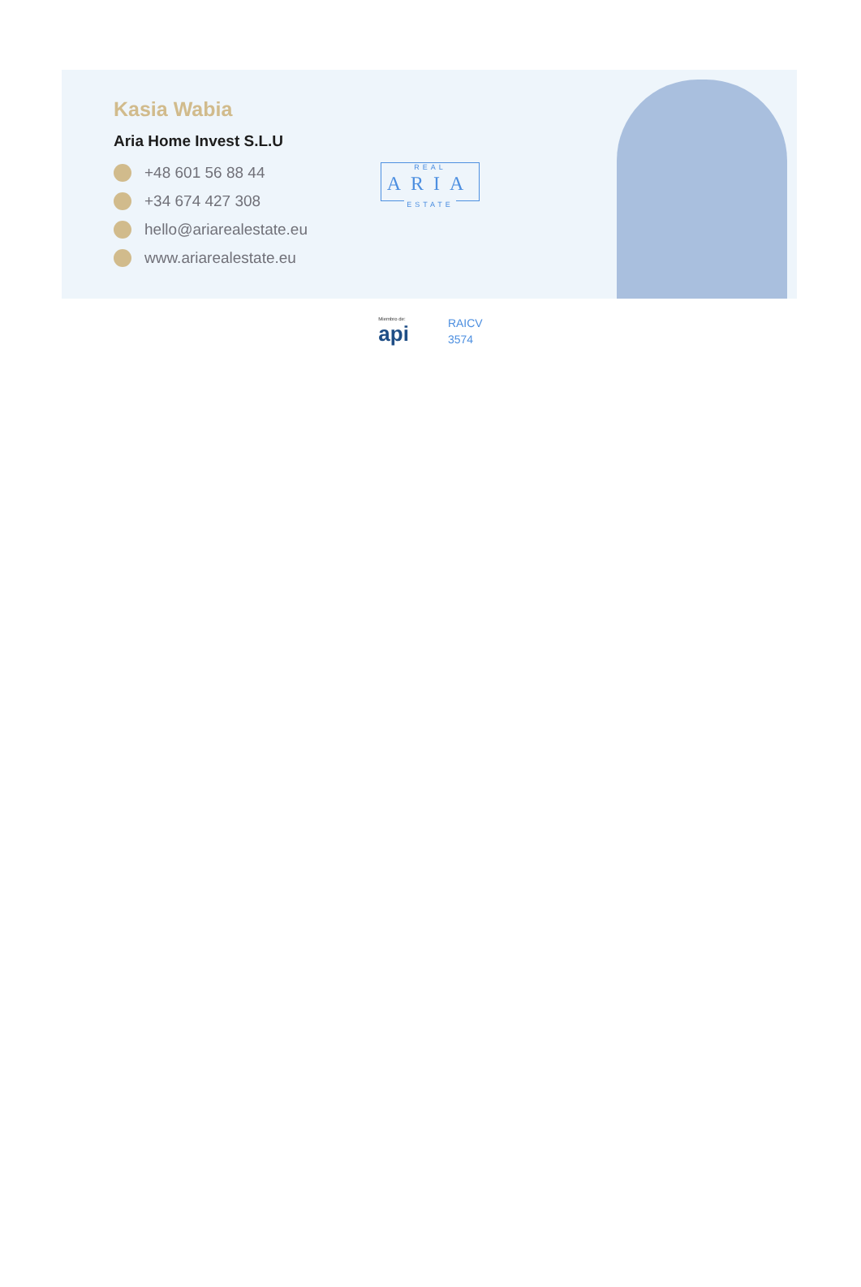Kasia Wabia
Aria Home Invest S.L.U
+48 601 56 88 44
+34 674 427 308
hello@ariarealestate.eu
www.ariarealestate.eu
REAL
ARIA
ESTATE
Miembro de:
api
RAICV
3574